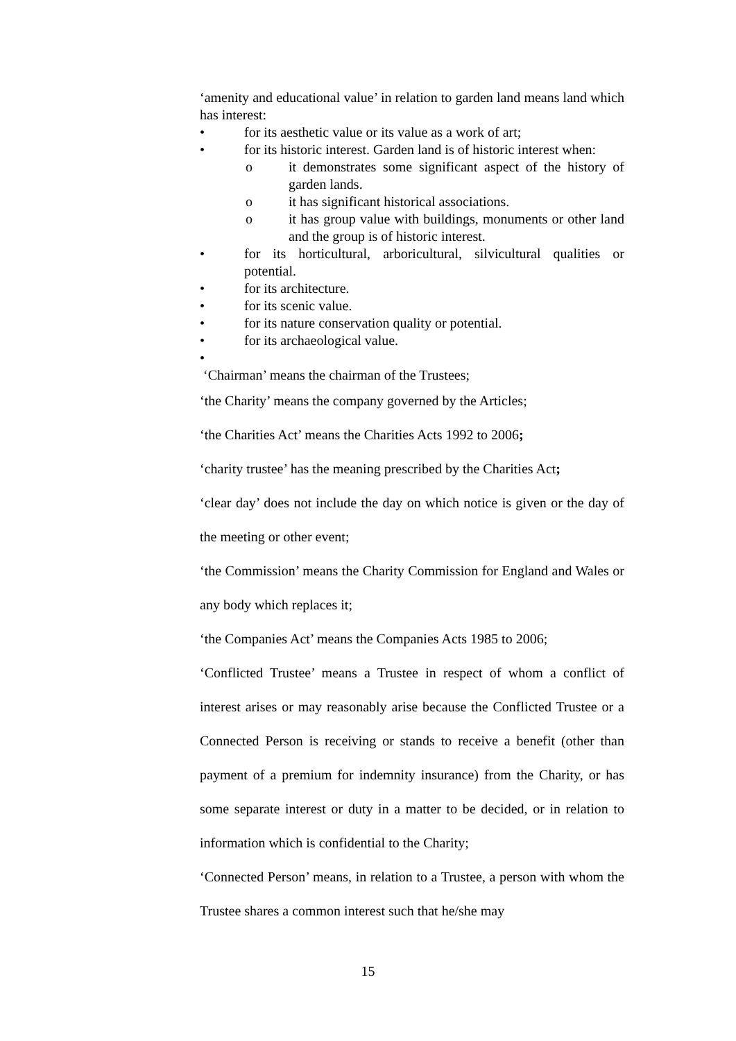‘amenity and educational value’ in relation to garden land means land which has interest:
• for its aesthetic value or its value as a work of art;
• for its historic interest. Garden land is of historic interest when:
o it demonstrates some significant aspect of the history of garden lands.
o it has significant historical associations.
o it has group value with buildings, monuments or other land and the group is of historic interest.
• for its horticultural, arboricultural, silvicultural qualities or potential.
• for its architecture.
• for its scenic value.
• for its nature conservation quality or potential.
• for its archaeological value.
•
‘Chairman’ means the chairman of the Trustees;
‘the Charity’ means the company governed by the Articles;
‘the Charities Act’ means the Charities Acts 1992 to 2006;
‘charity trustee’ has the meaning prescribed by the Charities Act;
‘clear day’ does not include the day on which notice is given or the day of the meeting or other event;
‘the Commission’ means the Charity Commission for England and Wales or any body which replaces it;
‘the Companies Act’ means the Companies Acts 1985 to 2006;
‘Conflicted Trustee’ means a Trustee in respect of whom a conflict of interest arises or may reasonably arise because the Conflicted Trustee or a Connected Person is receiving or stands to receive a benefit (other than payment of a premium for indemnity insurance) from the Charity, or has some separate interest or duty in a matter to be decided, or in relation to information which is confidential to the Charity;
‘Connected Person’ means, in relation to a Trustee, a person with whom the Trustee shares a common interest such that he/she may
15